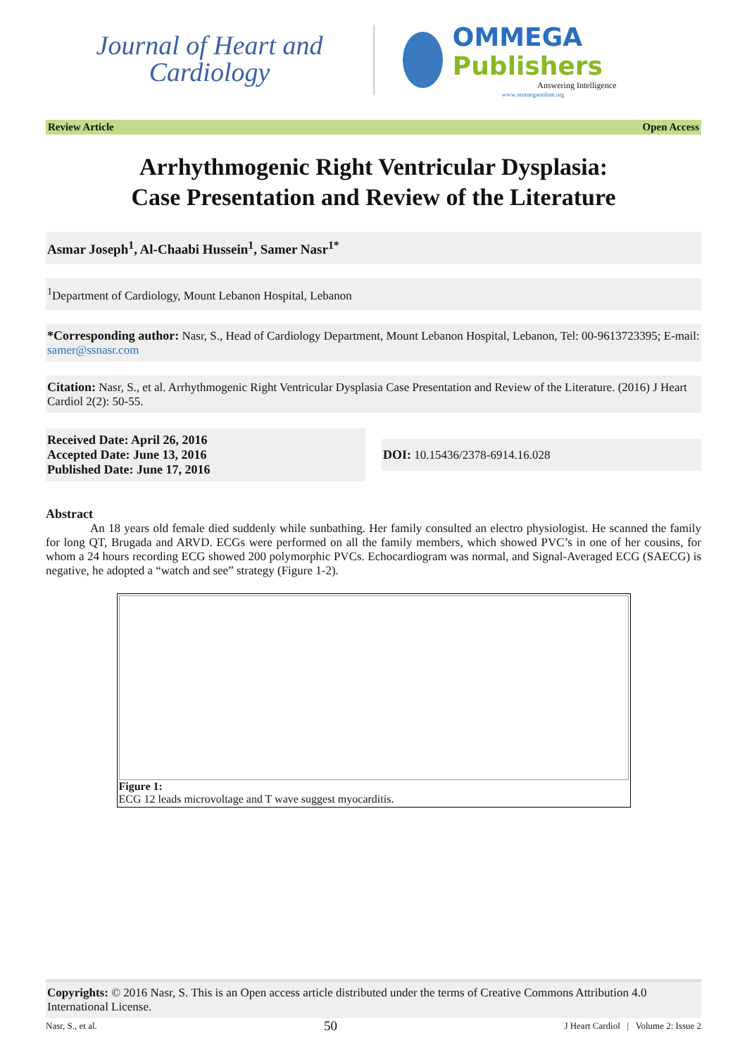Journal of Heart and
Cardiology
OMMEGA Publishers
Answering Intelligence
www.ommegaonline.org
Review Article Open Access
Arrhythmogenic Right Ventricular Dysplasia:
Case Presentation and Review of the Literature
Asmar Joseph<sup>1</sup>, Al-Chaabi Hussein<sup>1</sup>, Samer Nasr<sup>1*</sup>
<sup>1</sup> Department of Cardiology, Mount Lebanon Hospital, Lebanon
*Corresponding author: Nasr, S., Head of Cardiology Department, Mount Lebanon Hospital, Lebanon, Tel: 00-9613723395; E-mail: samer@ssnasr.com
Citation: Nasr, S., et al. Arrhythmogenic Right Ventricular Dysplasia Case Presentation and Review of the Literature. (2016) J Heart Cardiol 2(2): 50-55.
Received Date: April 26, 2016
Accepted Date: June 13, 2016
Published Date: June 17, 2016
DOI: 10.15436/2378-6914.16.028
Abstract
An 18 years old female died suddenly while sunbathing. Her family consulted an electro physiologist. He scanned the family for long QT, Brugada and ARVD. ECGs were performed on all the family members, which showed PVC’s in one of her cousins, for whom a 24 hours recording ECG showed 200 polymorphic PVCs. Echocardiogram was normal, and Signal-Averaged ECG (SAECG) is negative, he adopted a “watch and see” strategy (Figure 1-2).
Figure 1:
ECG 12 leads microvoltage and T wave suggest myocarditis.
Copyrights: © 2016 Nasr, S. This is an Open access article distributed under the terms of Creative Commons Attribution 4.0 International License.
Nasr, S., et al. 50 J Heart Cardiol | Volume 2: Issue 2